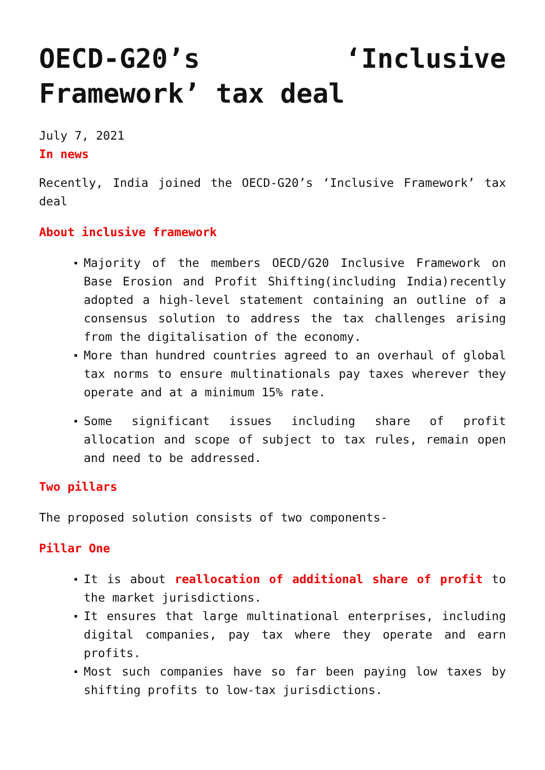OECD-G20’s ‘Inclusive
Framework’ tax deal
July 7, 2021
In news
Recently, India joined the OECD-G20’s ‘Inclusive Framework’ tax deal
About inclusive framework
Majority of the members OECD/G20 Inclusive Framework on Base Erosion and Profit Shifting(including India)recently adopted a high-level statement containing an outline of a consensus solution to address the tax challenges arising from the digitalisation of the economy.
More than hundred countries agreed to an overhaul of global tax norms to ensure multinationals pay taxes wherever they operate and at a minimum 15% rate.
Some significant issues including share of profit allocation and scope of subject to tax rules, remain open and need to be addressed.
Two pillars
The proposed solution consists of two components-
Pillar One
It is about reallocation of additional share of profit to the market jurisdictions.
It ensures that large multinational enterprises, including digital companies, pay tax where they operate and earn profits.
Most such companies have so far been paying low taxes by shifting profits to low-tax jurisdictions.